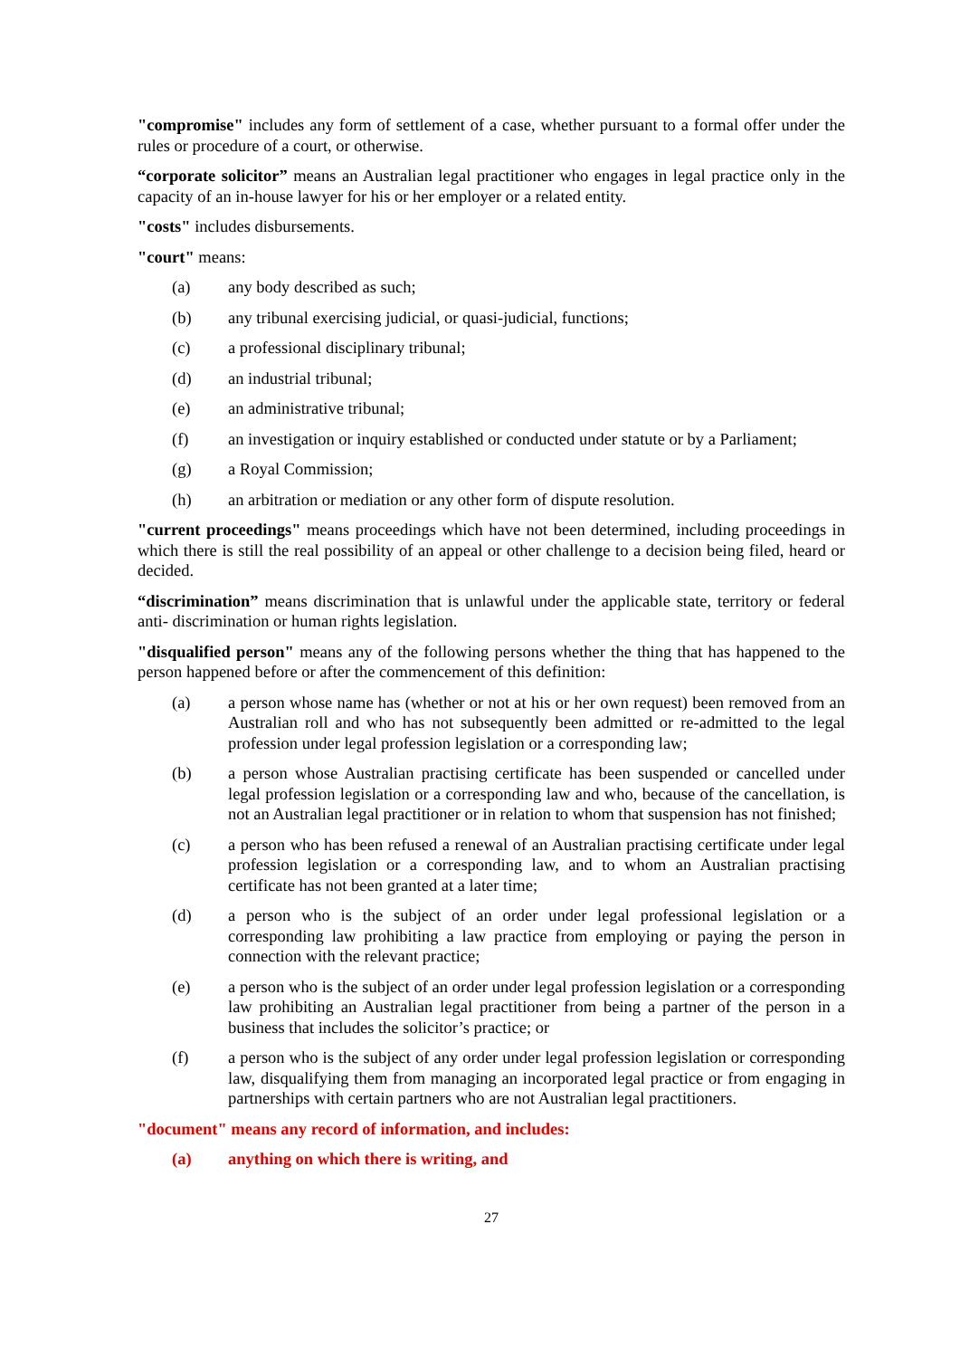"compromise" includes any form of settlement of a case, whether pursuant to a formal offer under the rules or procedure of a court, or otherwise.
“corporate solicitor” means an Australian legal practitioner who engages in legal practice only in the capacity of an in-house lawyer for his or her employer or a related entity.
"costs" includes disbursements.
"court" means:
(a) any body described as such;
(b) any tribunal exercising judicial, or quasi-judicial, functions;
(c) a professional disciplinary tribunal;
(d) an industrial tribunal;
(e) an administrative tribunal;
(f) an investigation or inquiry established or conducted under statute or by a Parliament;
(g) a Royal Commission;
(h) an arbitration or mediation or any other form of dispute resolution.
"current proceedings" means proceedings which have not been determined, including proceedings in which there is still the real possibility of an appeal or other challenge to a decision being filed, heard or decided.
“discrimination” means discrimination that is unlawful under the applicable state, territory or federal anti- discrimination or human rights legislation.
"disqualified person" means any of the following persons whether the thing that has happened to the person happened before or after the commencement of this definition:
(a) a person whose name has (whether or not at his or her own request) been removed from an Australian roll and who has not subsequently been admitted or re-admitted to the legal profession under legal profession legislation or a corresponding law;
(b) a person whose Australian practising certificate has been suspended or cancelled under legal profession legislation or a corresponding law and who, because of the cancellation, is not an Australian legal practitioner or in relation to whom that suspension has not finished;
(c) a person who has been refused a renewal of an Australian practising certificate under legal profession legislation or a corresponding law, and to whom an Australian practising certificate has not been granted at a later time;
(d) a person who is the subject of an order under legal professional legislation or a corresponding law prohibiting a law practice from employing or paying the person in connection with the relevant practice;
(e) a person who is the subject of an order under legal profession legislation or a corresponding law prohibiting an Australian legal practitioner from being a partner of the person in a business that includes the solicitor’s practice; or
(f) a person who is the subject of any order under legal profession legislation or corresponding law, disqualifying them from managing an incorporated legal practice or from engaging in partnerships with certain partners who are not Australian legal practitioners.
"document" means any record of information, and includes:
(a) anything on which there is writing, and
27